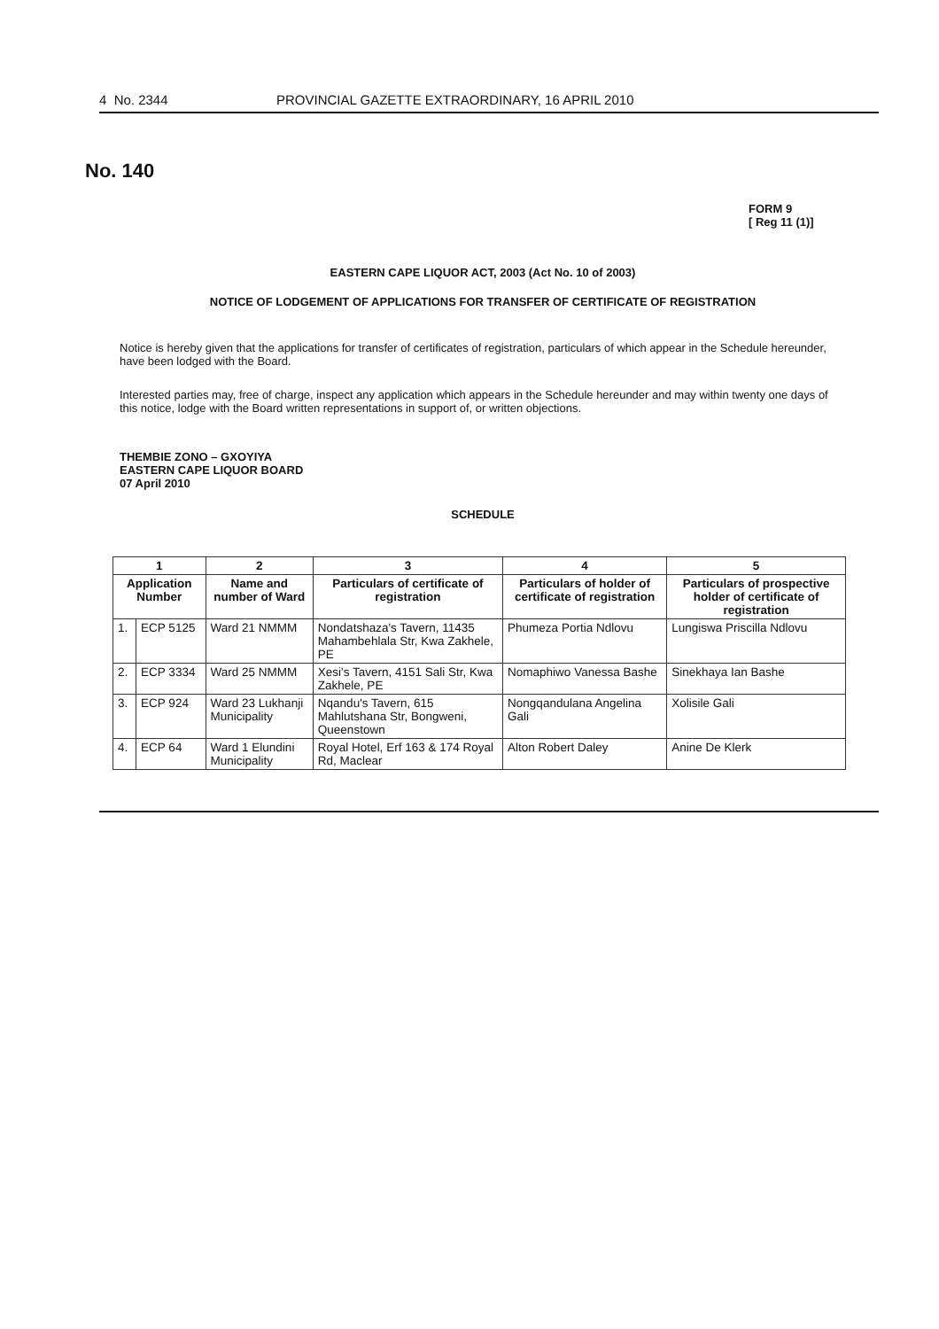4 No. 2344 PROVINCIAL GAZETTE EXTRAORDINARY, 16 APRIL 2010
No. 140
FORM 9
[ Reg 11 (1)]
EASTERN CAPE LIQUOR ACT, 2003 (Act No. 10 of 2003)
NOTICE OF LODGEMENT OF APPLICATIONS FOR TRANSFER OF CERTIFICATE OF REGISTRATION
Notice is hereby given that the applications for transfer of certificates of registration, particulars of which appear in the Schedule hereunder, have been lodged with the Board.
Interested parties may, free of charge, inspect any application which appears in the Schedule hereunder and may within twenty one days of this notice, lodge with the Board written representations in support of, or written objections.
THEMBIE ZONO – GXOYIYA
EASTERN CAPE LIQUOR BOARD
07 April 2010
SCHEDULE
| 1 | | 2 | 3 | 4 | 5 |
| --- | --- | --- | --- | --- | --- |
| Application Number | | Name and number of Ward | Particulars of certificate of registration | Particulars of holder of certificate of registration | Particulars of prospective holder of certificate of registration |
| 1. | ECP 5125 | Ward 21 NMMM | Nondatshaza's Tavern, 11435 Mahambehlala Str, Kwa Zakhele, PE | Phumeza Portia Ndlovu | Lungiswa Priscilla Ndlovu |
| 2. | ECP 3334 | Ward 25 NMMM | Xesi's Tavern, 4151 Sali Str, Kwa Zakhele, PE | Nomaphiwo Vanessa Bashe | Sinekhaya Ian Bashe |
| 3. | ECP 924 | Ward 23 Lukhanji Municipality | Nqandu's Tavern, 615 Mahlutshana Str, Bongweni, Queenstown | Nongqandulana Angelina Gali | Xolisile Gali |
| 4. | ECP 64 | Ward 1 Elundini Municipality | Royal Hotel, Erf 163 & 174 Royal Rd, Maclear | Alton Robert Daley | Anine De Klerk |